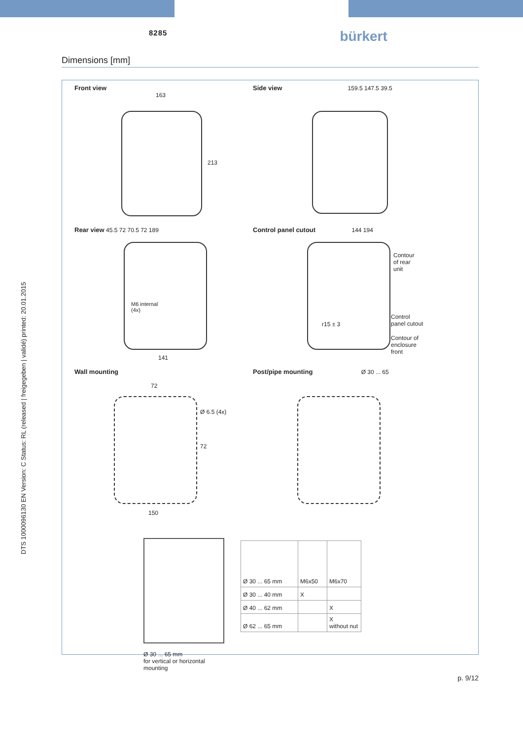8285
bürkert
Dimensions [mm]
Front view
163
213
Side view 159.5 147.5 39.5
Rear view 45.5 72 70.5 72 189
M6 internal
(4x)
141
Control panel cutout 144 194
r15 ± 3
Contour
of rear
unit
Control
panel cutout
Contour of
enclosure
front
Wall mounting
72
Ø 6.5 (4x)
72
150
Post/pipe mounting Ø 30 ... 65
Ø 30 ... 65 mm
for vertical or horizontal mounting
| Ø 30 ... 65 mm | M6x50 | M6x70 |
| Ø 30 ... 40 mm | X | |
| Ø 40 ... 62 mm | | X |
| Ø 62 ... 65 mm | | X without nut |
DTS 1000096130 EN Version: C Status: RL (released | freigegeben | validé) printed: 20.01.2015
p. 9/12